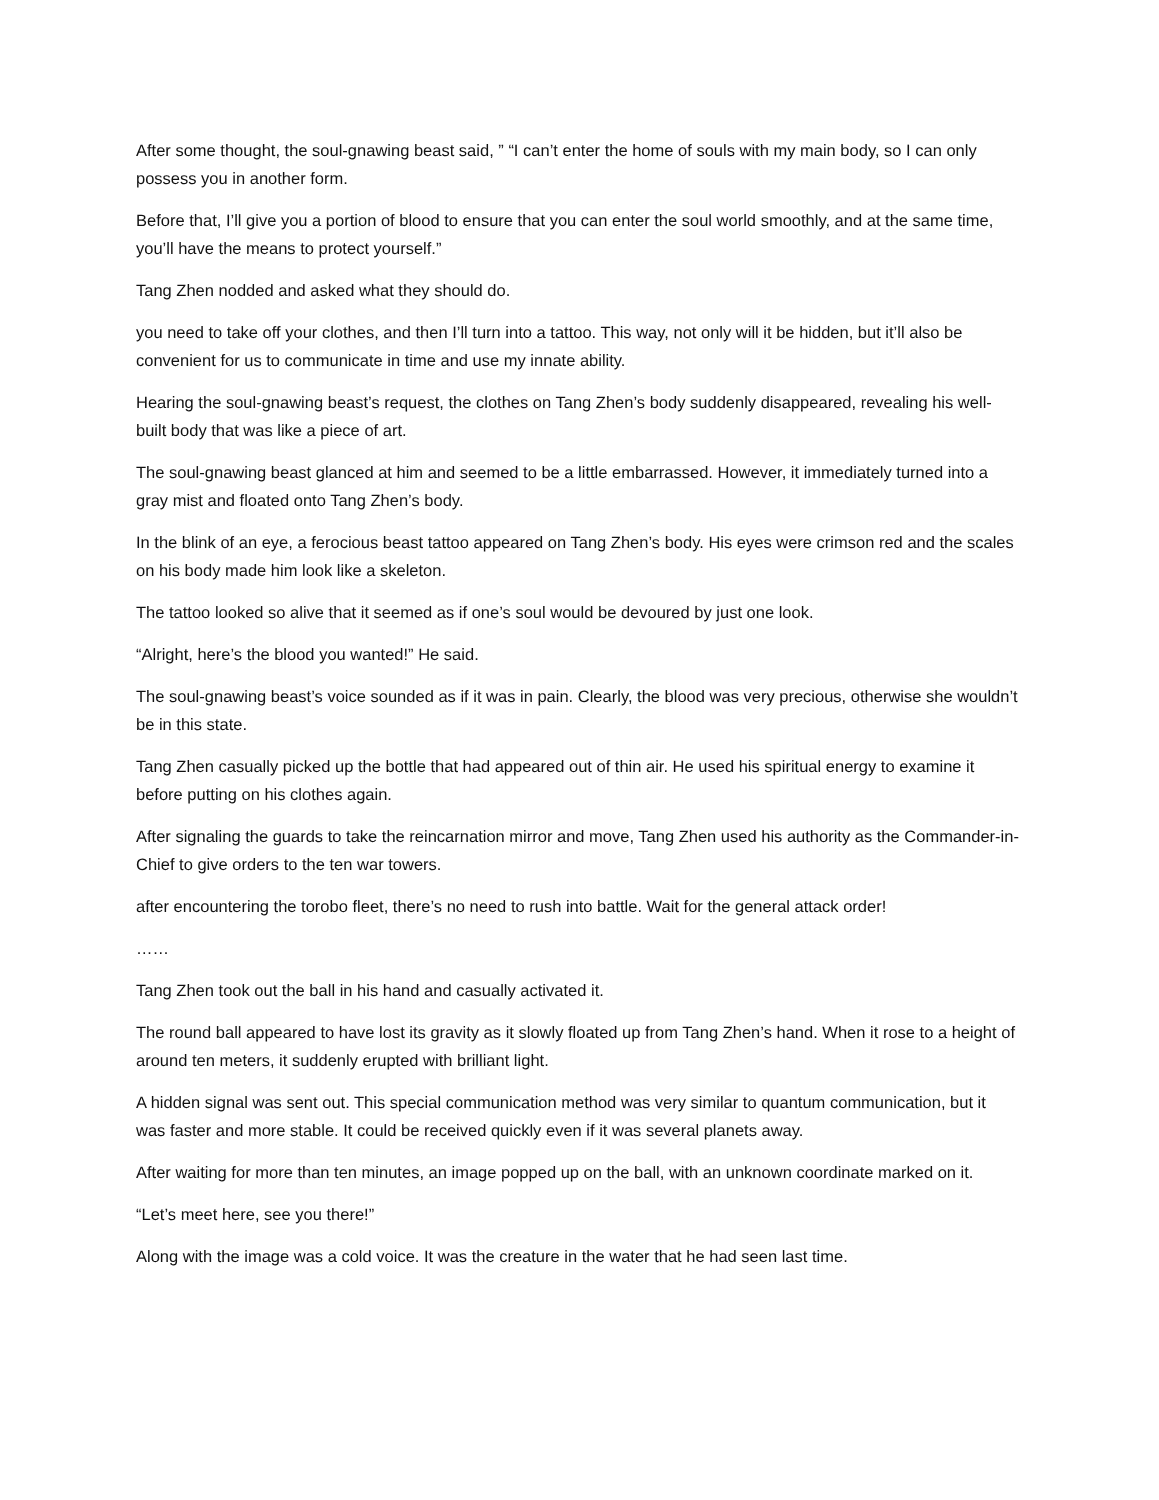After some thought, the soul-gnawing beast said, ” “I can’t enter the home of souls with my main body, so I can only possess you in another form.
Before that, I’ll give you a portion of blood to ensure that you can enter the soul world smoothly, and at the same time, you’ll have the means to protect yourself.”
Tang Zhen nodded and asked what they should do.
you need to take off your clothes, and then I’ll turn into a tattoo. This way, not only will it be hidden, but it’ll also be convenient for us to communicate in time and use my innate ability.
Hearing the soul-gnawing beast’s request, the clothes on Tang Zhen’s body suddenly disappeared, revealing his well-built body that was like a piece of art.
The soul-gnawing beast glanced at him and seemed to be a little embarrassed. However, it immediately turned into a gray mist and floated onto Tang Zhen’s body.
In the blink of an eye, a ferocious beast tattoo appeared on Tang Zhen’s body. His eyes were crimson red and the scales on his body made him look like a skeleton.
The tattoo looked so alive that it seemed as if one’s soul would be devoured by just one look.
“Alright, here’s the blood you wanted!” He said.
The soul-gnawing beast’s voice sounded as if it was in pain. Clearly, the blood was very precious, otherwise she wouldn’t be in this state.
Tang Zhen casually picked up the bottle that had appeared out of thin air. He used his spiritual energy to examine it before putting on his clothes again.
After signaling the guards to take the reincarnation mirror and move, Tang Zhen used his authority as the Commander-in-Chief to give orders to the ten war towers.
after encountering the torobo fleet, there’s no need to rush into battle. Wait for the general attack order!
……
Tang Zhen took out the ball in his hand and casually activated it.
The round ball appeared to have lost its gravity as it slowly floated up from Tang Zhen’s hand. When it rose to a height of around ten meters, it suddenly erupted with brilliant light.
A hidden signal was sent out. This special communication method was very similar to quantum communication, but it was faster and more stable. It could be received quickly even if it was several planets away.
After waiting for more than ten minutes, an image popped up on the ball, with an unknown coordinate marked on it.
“Let’s meet here, see you there!”
Along with the image was a cold voice. It was the creature in the water that he had seen last time.